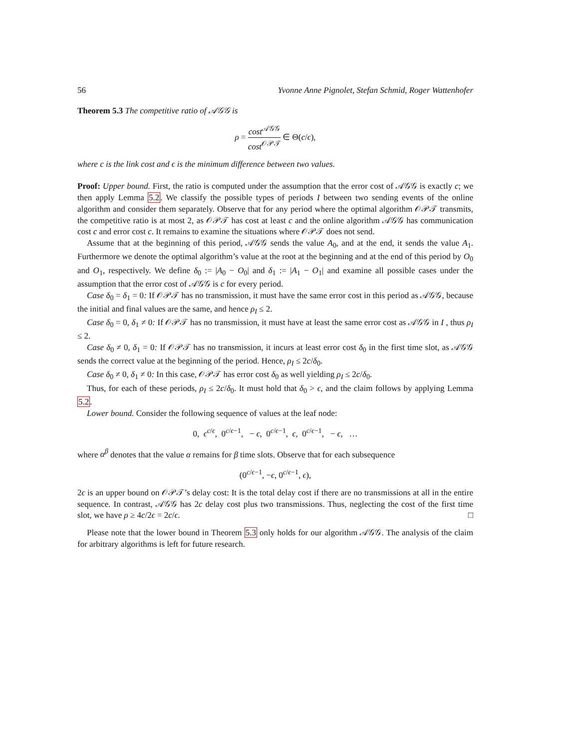56 Yvonne Anne Pignolet, Stefan Schmid, Roger Wattenhofer
Theorem 5.3 The competitive ratio of 𝒜𝒢𝒢 is
ρ = cost<sup>𝒜𝒢𝒢</sup> cost<sup>𝒪𝒫𝒯</sup> ∈ Θ(c/ϵ),
where c is the link cost and ϵ is the minimum difference between two values.
Proof: Upper bound. First, the ratio is computed under the assumption that the error cost of 𝒜𝒢𝒢 is exactly c; we then apply Lemma 5.2. We classify the possible types of periods I between two sending events of the online algorithm and consider them separately. Observe that for any period where the optimal algorithm 𝒪𝒫𝒯 transmits, the competitive ratio is at most 2, as 𝒪𝒫𝒯 has cost at least c and the online algorithm 𝒜𝒢𝒢 has communication cost c and error cost c. It remains to examine the situations where 𝒪𝒫𝒯 does not send.
Assume that at the beginning of this period, 𝒜𝒢𝒢 sends the value A<sub>0</sub>, and at the end, it sends the value A<sub>1</sub>. Furthermore we denote the optimal algorithm’s value at the root at the beginning and at the end of this period by O<sub>0</sub> and O<sub>1</sub>, respectively. We define δ<sub>0</sub> := |A<sub>0</sub> − O<sub>0</sub>| and δ<sub>1</sub> := |A<sub>1</sub> − O<sub>1</sub>| and examine all possible cases under the assumption that the error cost of 𝒜𝒢𝒢 is c for every period.
Case δ<sub>0</sub> = δ<sub>1</sub> = 0: If 𝒪𝒫𝒯 has no transmission, it must have the same error cost in this period as 𝒜𝒢𝒢, because the initial and final values are the same, and hence ρ<sub>I</sub> ≤ 2.
Case δ<sub>0</sub> = 0, δ<sub>1</sub> ≠ 0: If 𝒪𝒫𝒯 has no transmission, it must have at least the same error cost as 𝒜𝒢𝒢 in I , thus ρ<sub>I</sub> ≤ 2.
Case δ<sub>0</sub> ≠ 0, δ<sub>1</sub> = 0: If 𝒪𝒫𝒯 has no transmission, it incurs at least error cost δ<sub>0</sub> in the first time slot, as 𝒜𝒢𝒢 sends the correct value at the beginning of the period. Hence, ρ<sub>I</sub> ≤ 2c/δ<sub>0</sub>.
Case δ<sub>0</sub> ≠ 0, δ<sub>1</sub> ≠ 0: In this case, 𝒪𝒫𝒯 has error cost δ<sub>0</sub> as well yielding ρ<sub>I</sub> ≤ 2c/δ<sub>0</sub>.
Thus, for each of these periods, ρ<sub>I</sub> ≤ 2c/δ<sub>0</sub>. It must hold that δ<sub>0</sub> > ϵ, and the claim follows by applying Lemma 5.2.
Lower bound. Consider the following sequence of values at the leaf node:
0, ϵ<sup>c/ϵ</sup>, 0<sup>c/ϵ−1</sup>, − ϵ, 0<sup>c/ϵ−1</sup>, ϵ, 0<sup>c/ϵ−1</sup>, − ϵ, …
where α<sup>β</sup> denotes that the value α remains for β time slots. Observe that for each subsequence
(0<sup>c/ϵ−1</sup>, −ϵ, 0<sup>c/ϵ−1</sup>, ϵ),
2ϵ is an upper bound on 𝒪𝒫𝒯’s delay cost: It is the total delay cost if there are no transmissions at all in the entire sequence. In contrast, 𝒜𝒢𝒢 has 2c delay cost plus two transmissions. Thus, neglecting the cost of the first time slot, we have ρ ≥ 4c/2ϵ = 2c/ϵ. □
Please note that the lower bound in Theorem 5.3 only holds for our algorithm 𝒜𝒢𝒢. The analysis of the claim for arbitrary algorithms is left for future research.